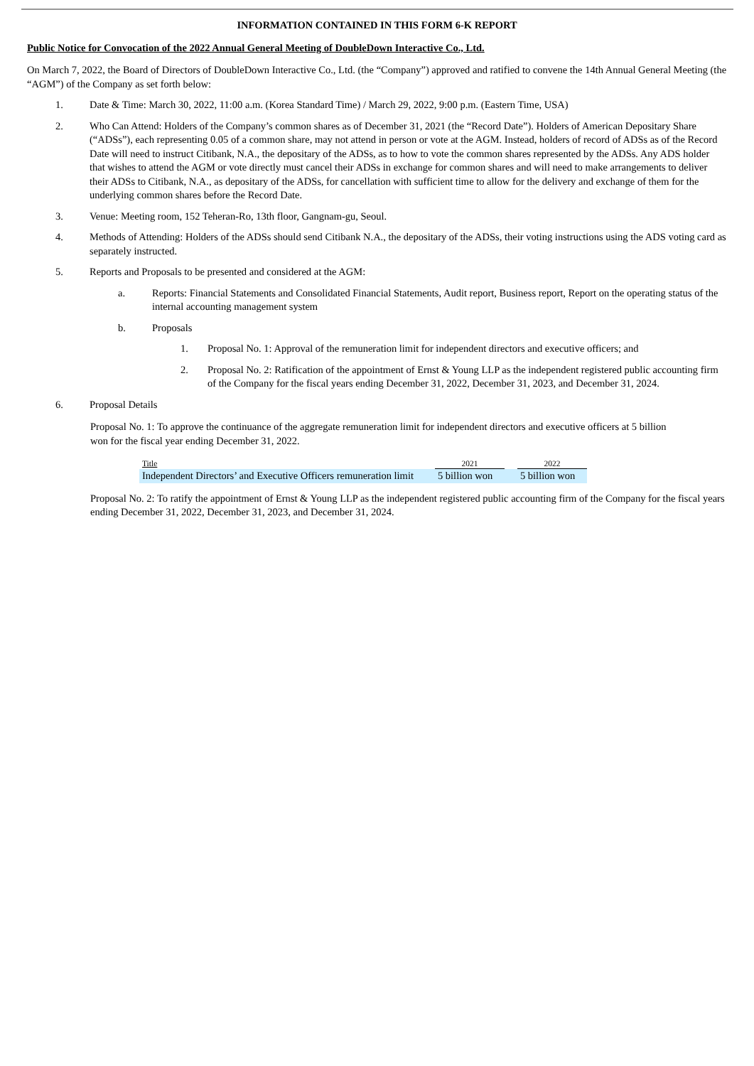INFORMATION CONTAINED IN THIS FORM 6-K REPORT
Public Notice for Convocation of the 2022 Annual General Meeting of DoubleDown Interactive Co., Ltd.
On March 7, 2022, the Board of Directors of DoubleDown Interactive Co., Ltd. (the “Company”) approved and ratified to convene the 14th Annual General Meeting (the “AGM”) of the Company as set forth below:
1. Date & Time: March 30, 2022, 11:00 a.m. (Korea Standard Time) / March 29, 2022, 9:00 p.m. (Eastern Time, USA)
2. Who Can Attend: Holders of the Company’s common shares as of December 31, 2021 (the “Record Date”). Holders of American Depositary Share (“ADSs”), each representing 0.05 of a common share, may not attend in person or vote at the AGM. Instead, holders of record of ADSs as of the Record Date will need to instruct Citibank, N.A., the depositary of the ADSs, as to how to vote the common shares represented by the ADSs. Any ADS holder that wishes to attend the AGM or vote directly must cancel their ADSs in exchange for common shares and will need to make arrangements to deliver their ADSs to Citibank, N.A., as depositary of the ADSs, for cancellation with sufficient time to allow for the delivery and exchange of them for the underlying common shares before the Record Date.
3. Venue: Meeting room, 152 Teheran-Ro, 13th floor, Gangnam-gu, Seoul.
4. Methods of Attending: Holders of the ADSs should send Citibank N.A., the depositary of the ADSs, their voting instructions using the ADS voting card as separately instructed.
5. Reports and Proposals to be presented and considered at the AGM:
a. Reports: Financial Statements and Consolidated Financial Statements, Audit report, Business report, Report on the operating status of the internal accounting management system
b. Proposals
1. Proposal No. 1: Approval of the remuneration limit for independent directors and executive officers; and
2. Proposal No. 2: Ratification of the appointment of Ernst & Young LLP as the independent registered public accounting firm of the Company for the fiscal years ending December 31, 2022, December 31, 2023, and December 31, 2024.
6. Proposal Details
Proposal No. 1: To approve the continuance of the aggregate remuneration limit for independent directors and executive officers at 5 billion won for the fiscal year ending December 31, 2022.
| Title | 2021 | | 2022 |
| Independent Directors’ and Executive Officers remuneration limit | 5 billion won | | 5 billion won |
Proposal No. 2: To ratify the appointment of Ernst & Young LLP as the independent registered public accounting firm of the Company for the fiscal years ending December 31, 2022, December 31, 2023, and December 31, 2024.